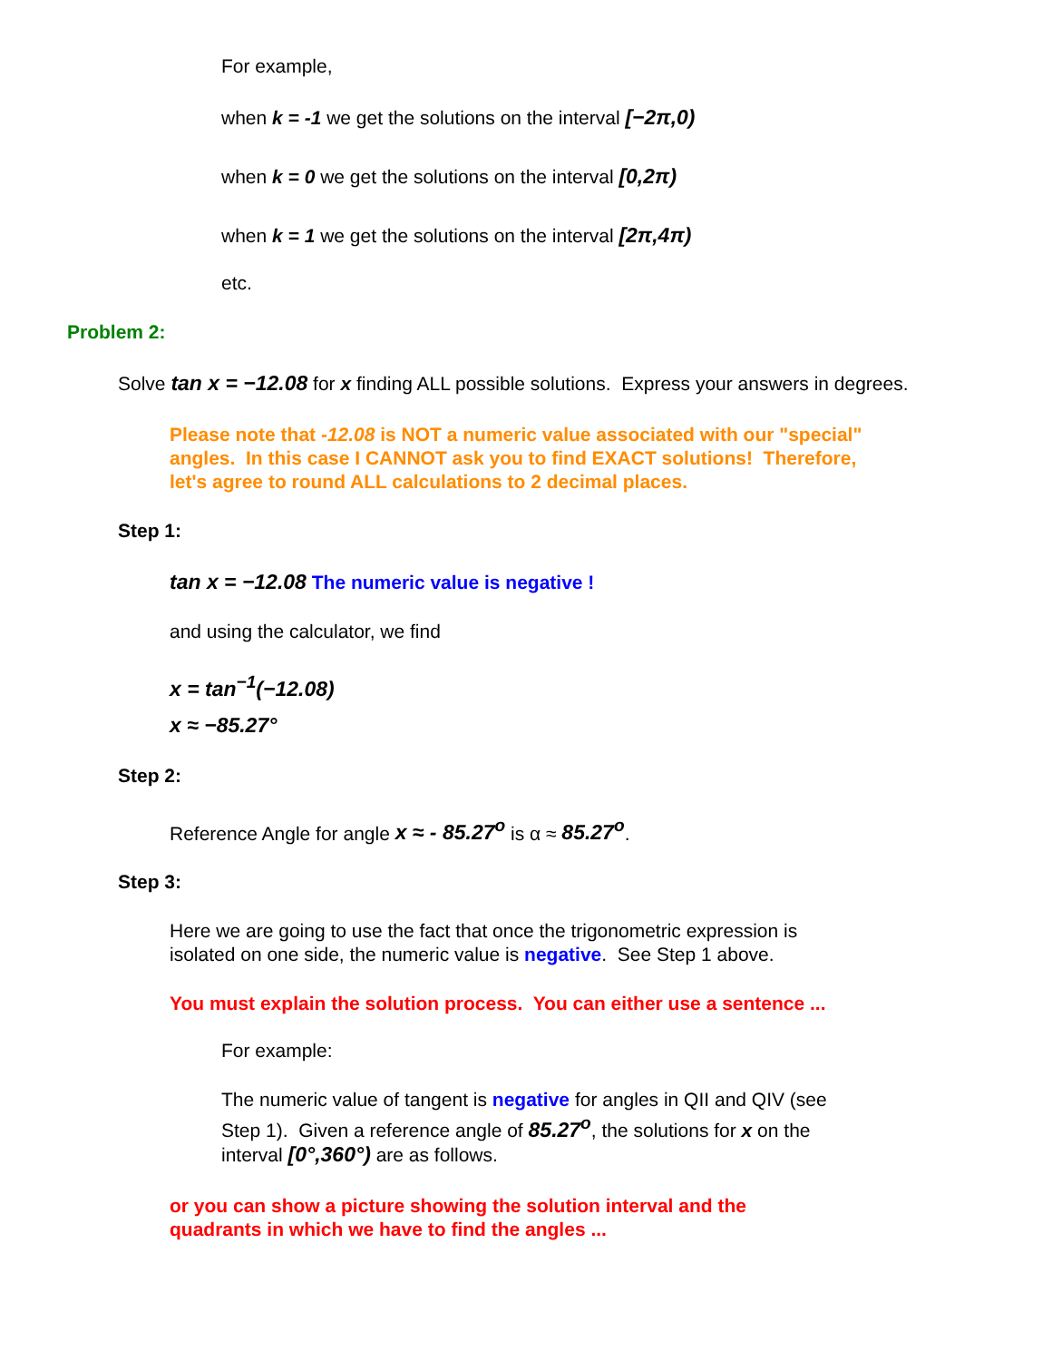For example,
when k = -1 we get the solutions on the interval [−2π,0)
when k = 0 we get the solutions on the interval [0,2π)
when k = 1 we get the solutions on the interval [2π,4π)
etc.
Problem 2:
Solve tan x = −12.08 for x finding ALL possible solutions. Express your answers in degrees.
Please note that -12.08 is NOT a numeric value associated with our "special" angles. In this case I CANNOT ask you to find EXACT solutions! Therefore, let's agree to round ALL calculations to 2 decimal places.
Step 1:
tan x = −12.08 The numeric value is negative !
and using the calculator, we find
x = tan<sup>−1</sup>(−12.08)
x ≈ −85.27°
Step 2:
Reference Angle for angle x ≈ - 85.27<sup>o</sup> is α ≈ 85.27<sup>o</sup>.
Step 3:
Here we are going to use the fact that once the trigonometric expression is isolated on one side, the numeric value is negative. See Step 1 above.
You must explain the solution process. You can either use a sentence ...
For example:
The numeric value of tangent is negative for angles in QII and QIV (see Step 1). Given a reference angle of 85.27<sup>o</sup>, the solutions for x on the interval [0°,360°) are as follows.
or you can show a picture showing the solution interval and the quadrants in which we have to find the angles ...